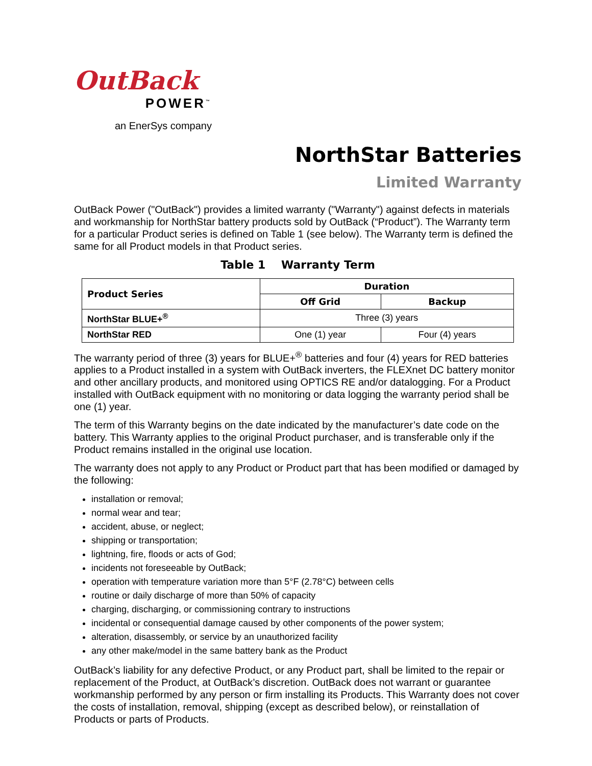OutBack
POWER<sup>™</sup>
an EnerSys company
NorthStar Batteries
Limited Warranty
OutBack Power ("OutBack") provides a limited warranty ("Warranty") against defects in materials and workmanship for NorthStar battery products sold by OutBack (“Product”). The Warranty term for a particular Product series is defined on Table 1 (see below). The Warranty term is defined the same for all Product models in that Product series.
Table 1 Warranty Term
| Product Series | Duration | |
| --- | --- | --- |
| | Off Grid | Backup |
| NorthStar BLUE+<sup>®</sup> | Three (3) years | |
| NorthStar RED | One (1) year | Four (4) years |
The warranty period of three (3) years for BLUE+<sup>®</sup> batteries and four (4) years for RED batteries applies to a Product installed in a system with OutBack inverters, the FLEXnet DC battery monitor and other ancillary products, and monitored using OPTICS RE and/or datalogging. For a Product installed with OutBack equipment with no monitoring or data logging the warranty period shall be one (1) year.
The term of this Warranty begins on the date indicated by the manufacturer’s date code on the battery. This Warranty applies to the original Product purchaser, and is transferable only if the Product remains installed in the original use location.
The warranty does not apply to any Product or Product part that has been modified or damaged by the following:
installation or removal;
normal wear and tear;
accident, abuse, or neglect;
shipping or transportation;
lightning, fire, floods or acts of God;
incidents not foreseeable by OutBack;
operation with temperature variation more than 5°F (2.78°C) between cells
routine or daily discharge of more than 50% of capacity
charging, discharging, or commissioning contrary to instructions
incidental or consequential damage caused by other components of the power system;
alteration, disassembly, or service by an unauthorized facility
any other make/model in the same battery bank as the Product
OutBack’s liability for any defective Product, or any Product part, shall be limited to the repair or replacement of the Product, at OutBack’s discretion. OutBack does not warrant or guarantee workmanship performed by any person or firm installing its Products. This Warranty does not cover the costs of installation, removal, shipping (except as described below), or reinstallation of Products or parts of Products.